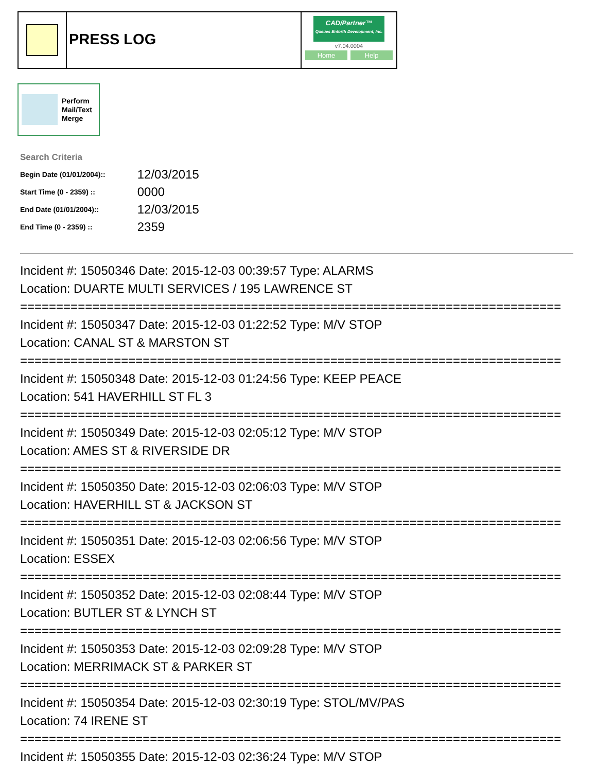PRESS LOG
CAD/Partner™
Queues Enforth Development, Inc.
v7.04.0004
Home Help
Perform
Mail/Text
Merge
Search Criteria
| Begin Date (01/01/2004):: | 12/03/2015 |
| Start Time (0 - 2359) :: | 0000 |
| End Date (01/01/2004):: | 12/03/2015 |
| End Time (0 - 2359) :: | 2359 |
Incident #: 15050346 Date: 2015-12-03 00:39:57 Type: ALARMS Location: DUARTE MULTI SERVICES / 195 LAWRENCE ST =========================================================================== Incident #: 15050347 Date: 2015-12-03 01:22:52 Type: M/V STOP Location: CANAL ST & MARSTON ST =========================================================================== Incident #: 15050348 Date: 2015-12-03 01:24:56 Type: KEEP PEACE Location: 541 HAVERHILL ST FL 3 =========================================================================== Incident #: 15050349 Date: 2015-12-03 02:05:12 Type: M/V STOP Location: AMES ST & RIVERSIDE DR =========================================================================== Incident #: 15050350 Date: 2015-12-03 02:06:03 Type: M/V STOP Location: HAVERHILL ST & JACKSON ST =========================================================================== Incident #: 15050351 Date: 2015-12-03 02:06:56 Type: M/V STOP Location: ESSEX =========================================================================== Incident #: 15050352 Date: 2015-12-03 02:08:44 Type: M/V STOP Location: BUTLER ST & LYNCH ST =========================================================================== Incident #: 15050353 Date: 2015-12-03 02:09:28 Type: M/V STOP Location: MERRIMACK ST & PARKER ST =========================================================================== Incident #: 15050354 Date: 2015-12-03 02:30:19 Type: STOL/MV/PAS Location: 74 IRENE ST =========================================================================== Incident #: 15050355 Date: 2015-12-03 02:36:24 Type: M/V STOP